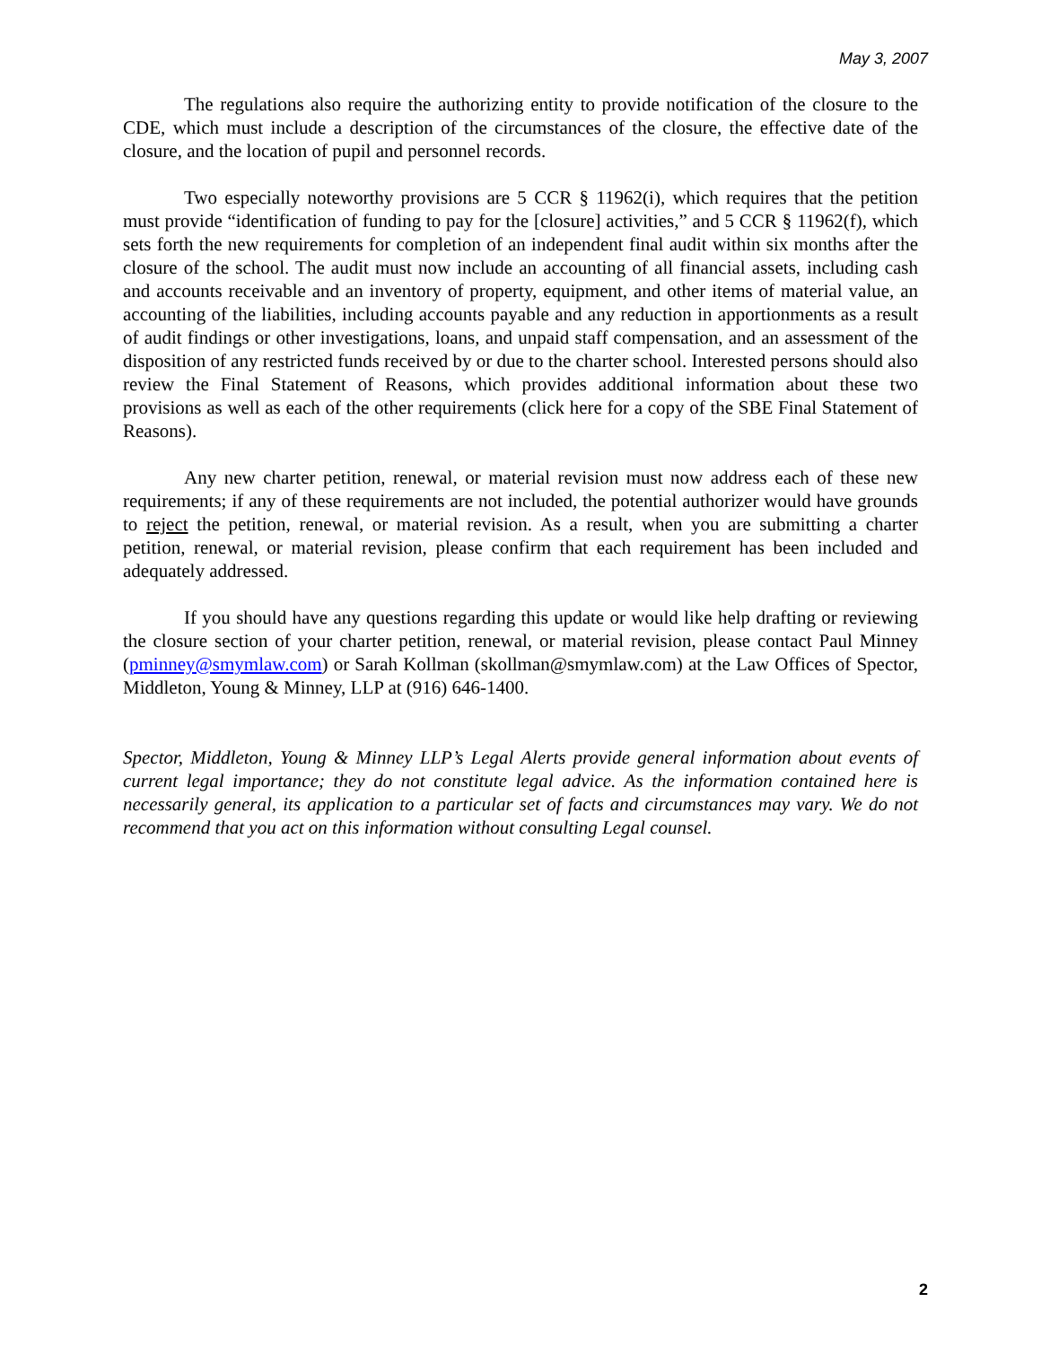May 3, 2007
The regulations also require the authorizing entity to provide notification of the closure to the CDE, which must include a description of the circumstances of the closure, the effective date of the closure, and the location of pupil and personnel records.
Two especially noteworthy provisions are 5 CCR § 11962(i), which requires that the petition must provide “identification of funding to pay for the [closure] activities,” and 5 CCR § 11962(f), which sets forth the new requirements for completion of an independent final audit within six months after the closure of the school. The audit must now include an accounting of all financial assets, including cash and accounts receivable and an inventory of property, equipment, and other items of material value, an accounting of the liabilities, including accounts payable and any reduction in apportionments as a result of audit findings or other investigations, loans, and unpaid staff compensation, and an assessment of the disposition of any restricted funds received by or due to the charter school. Interested persons should also review the Final Statement of Reasons, which provides additional information about these two provisions as well as each of the other requirements (click here for a copy of the SBE Final Statement of Reasons).
Any new charter petition, renewal, or material revision must now address each of these new requirements; if any of these requirements are not included, the potential authorizer would have grounds to reject the petition, renewal, or material revision. As a result, when you are submitting a charter petition, renewal, or material revision, please confirm that each requirement has been included and adequately addressed.
If you should have any questions regarding this update or would like help drafting or reviewing the closure section of your charter petition, renewal, or material revision, please contact Paul Minney (pminney@smymlaw.com) or Sarah Kollman (skollman@smymlaw.com) at the Law Offices of Spector, Middleton, Young & Minney, LLP at (916) 646-1400.
Spector, Middleton, Young & Minney LLP’s Legal Alerts provide general information about events of current legal importance; they do not constitute legal advice. As the information contained here is necessarily general, its application to a particular set of facts and circumstances may vary. We do not recommend that you act on this information without consulting Legal counsel.
2